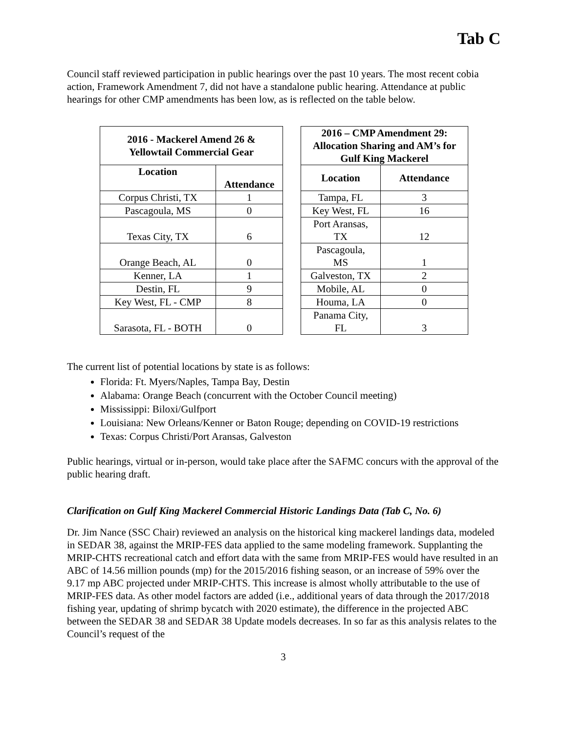Tab C
Council staff reviewed participation in public hearings over the past 10 years. The most recent cobia action, Framework Amendment 7, did not have a standalone public hearing. Attendance at public hearings for other CMP amendments has been low, as is reflected on the table below.
| 2016 - Mackerel Amend 26 & Yellowtail Commercial Gear | | | 2016 – CMP Amendment 29: Allocation Sharing and AM’s for Gulf King Mackerel | |
| Location | Attendance | | Location | Attendance |
| Corpus Christi, TX | 1 | | Tampa, FL | 3 |
| Pascagoula, MS | 0 | | Key West, FL | 16 |
| Texas City, TX | 6 | | Port Aransas, TX | 12 |
| Orange Beach, AL | 0 | | Pascagoula, MS | 1 |
| Kenner, LA | 1 | | Galveston, TX | 2 |
| Destin, FL | 9 | | Mobile, AL | 0 |
| Key West, FL - CMP | 8 | | Houma, LA | 0 |
| Sarasota, FL - BOTH | 0 | | Panama City, FL | 3 |
The current list of potential locations by state is as follows:
Florida: Ft. Myers/Naples, Tampa Bay, Destin
Alabama: Orange Beach (concurrent with the October Council meeting)
Mississippi: Biloxi/Gulfport
Louisiana: New Orleans/Kenner or Baton Rouge; depending on COVID-19 restrictions
Texas: Corpus Christi/Port Aransas, Galveston
Public hearings, virtual or in-person, would take place after the SAFMC concurs with the approval of the public hearing draft.
Clarification on Gulf King Mackerel Commercial Historic Landings Data (Tab C, No. 6)
Dr. Jim Nance (SSC Chair) reviewed an analysis on the historical king mackerel landings data, modeled in SEDAR 38, against the MRIP-FES data applied to the same modeling framework. Supplanting the MRIP-CHTS recreational catch and effort data with the same from MRIP-FES would have resulted in an ABC of 14.56 million pounds (mp) for the 2015/2016 fishing season, or an increase of 59% over the 9.17 mp ABC projected under MRIP-CHTS. This increase is almost wholly attributable to the use of MRIP-FES data. As other model factors are added (i.e., additional years of data through the 2017/2018 fishing year, updating of shrimp bycatch with 2020 estimate), the difference in the projected ABC between the SEDAR 38 and SEDAR 38 Update models decreases. In so far as this analysis relates to the Council’s request of the
3